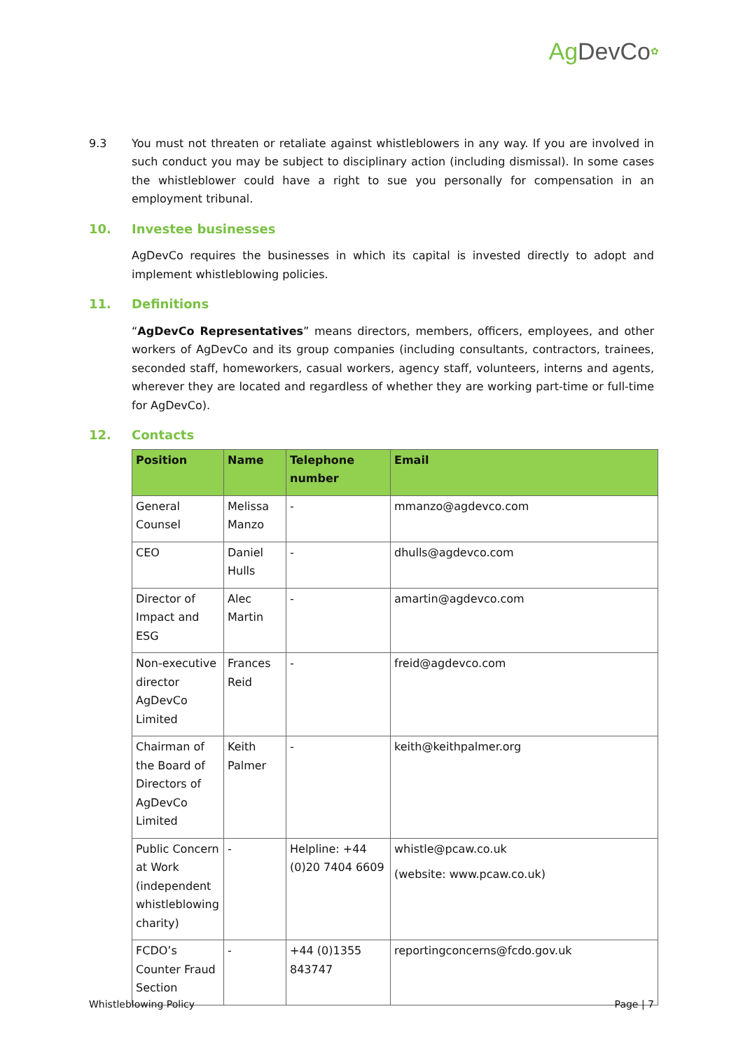Ag DevCo✿
9.3 You must not threaten or retaliate against whistleblowers in any way. If you are involved in such conduct you may be subject to disciplinary action (including dismissal). In some cases the whistleblower could have a right to sue you personally for compensation in an employment tribunal.
10. Investee businesses
AgDevCo requires the businesses in which its capital is invested directly to adopt and implement whistleblowing policies.
11. Definitions
“AgDevCo Representatives” means directors, members, officers, employees, and other workers of AgDevCo and its group companies (including consultants, contractors, trainees, seconded staff, homeworkers, casual workers, agency staff, volunteers, interns and agents, wherever they are located and regardless of whether they are working part-time or full-time for AgDevCo).
12. Contacts
| Position | Name | Telephone number | Email |
| --- | --- | --- | --- |
| General Counsel | Melissa Manzo | - | mmanzo@agdevco.com |
| CEO | Daniel Hulls | - | dhulls@agdevco.com |
| Director of Impact and ESG | Alec Martin | - | amartin@agdevco.com |
| Non-executive director AgDevCo Limited | Frances Reid | - | freid@agdevco.com |
| Chairman of the Board of Directors of AgDevCo Limited | Keith Palmer | - | keith@keithpalmer.org |
| Public Concern at Work (independent whistleblowing charity) | - | Helpline: +44 (0)20 7404 6609 | whistle@pcaw.co.uk (website: www.pcaw.co.uk) |
| FCDO’s Counter Fraud Section | - | +44 (0)1355 843747 | reportingconcerns@fcdo.gov.uk |
Whistleblowing Policy Page | 7